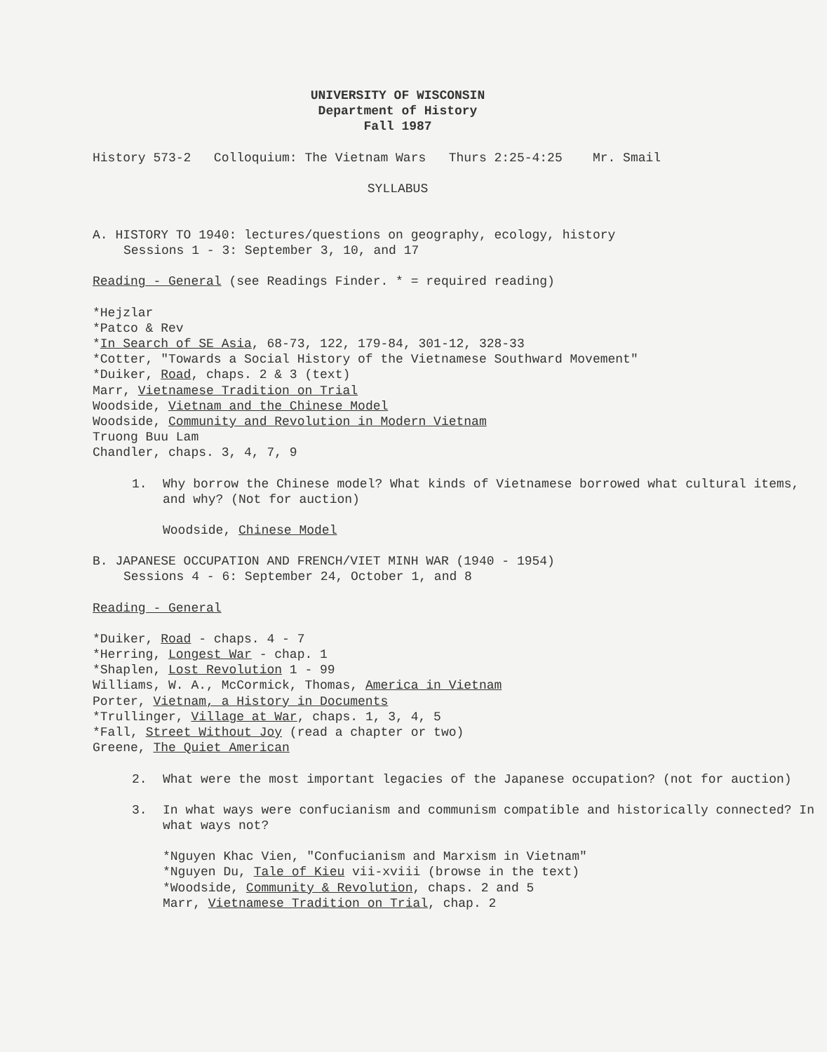UNIVERSITY OF WISCONSIN
Department of History
Fall 1987
History 573-2 Colloquium: The Vietnam Wars Thurs 2:25-4:25 Mr. Smail
SYLLABUS
A. HISTORY TO 1940: lectures/questions on geography, ecology, history
Sessions 1 - 3: September 3, 10, and 17
Reading - General (see Readings Finder. * = required reading)
*Hejzlar
*Patco & Rev
*In Search of SE Asia, 68-73, 122, 179-84, 301-12, 328-33
*Cotter, "Towards a Social History of the Vietnamese Southward Movement"
*Duiker, Road, chaps. 2 & 3 (text)
Marr, Vietnamese Tradition on Trial
Woodside, Vietnam and the Chinese Model
Woodside, Community and Revolution in Modern Vietnam
Truong Buu Lam
Chandler, chaps. 3, 4, 7, 9
1. Why borrow the Chinese model? What kinds of Vietnamese borrowed what cultural items, and why? (Not for auction)
Woodside, Chinese Model
B. JAPANESE OCCUPATION AND FRENCH/VIET MINH WAR (1940 - 1954)
Sessions 4 - 6: September 24, October 1, and 8
Reading - General
*Duiker, Road - chaps. 4 - 7
*Herring, Longest War - chap. 1
*Shaplen, Lost Revolution 1 - 99
Williams, W. A., McCormick, Thomas, America in Vietnam
Porter, Vietnam, a History in Documents
*Trullinger, Village at War, chaps. 1, 3, 4, 5
*Fall, Street Without Joy (read a chapter or two)
Greene, The Quiet American
2. What were the most important legacies of the Japanese occupation? (not for auction)
3. In what ways were confucianism and communism compatible and historically connected? In what ways not?
*Nguyen Khac Vien, "Confucianism and Marxism in Vietnam"
*Nguyen Du, Tale of Kieu vii-xviii (browse in the text)
*Woodside, Community & Revolution, chaps. 2 and 5
Marr, Vietnamese Tradition on Trial, chap. 2